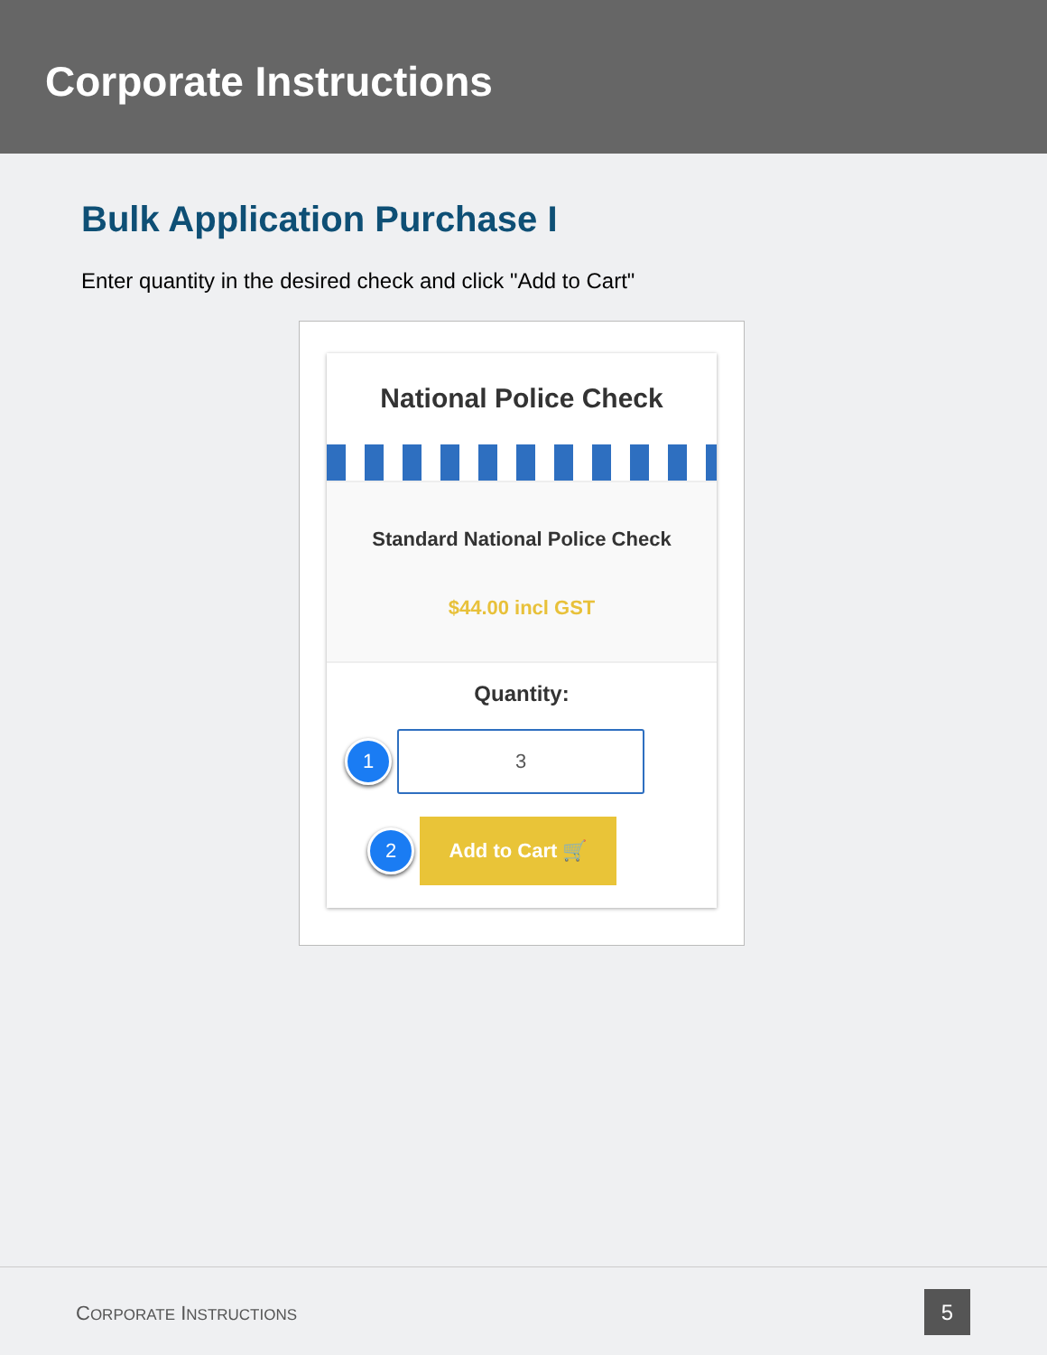Corporate Instructions
Bulk Application Purchase I
Enter quantity in the desired check and click "Add to Cart"
National Police Check
Standard National Police Check
$44.00 incl GST
Quantity:
1
3
2
Add to Cart 🛒
CORPORATE INSTRUCTIONS 5